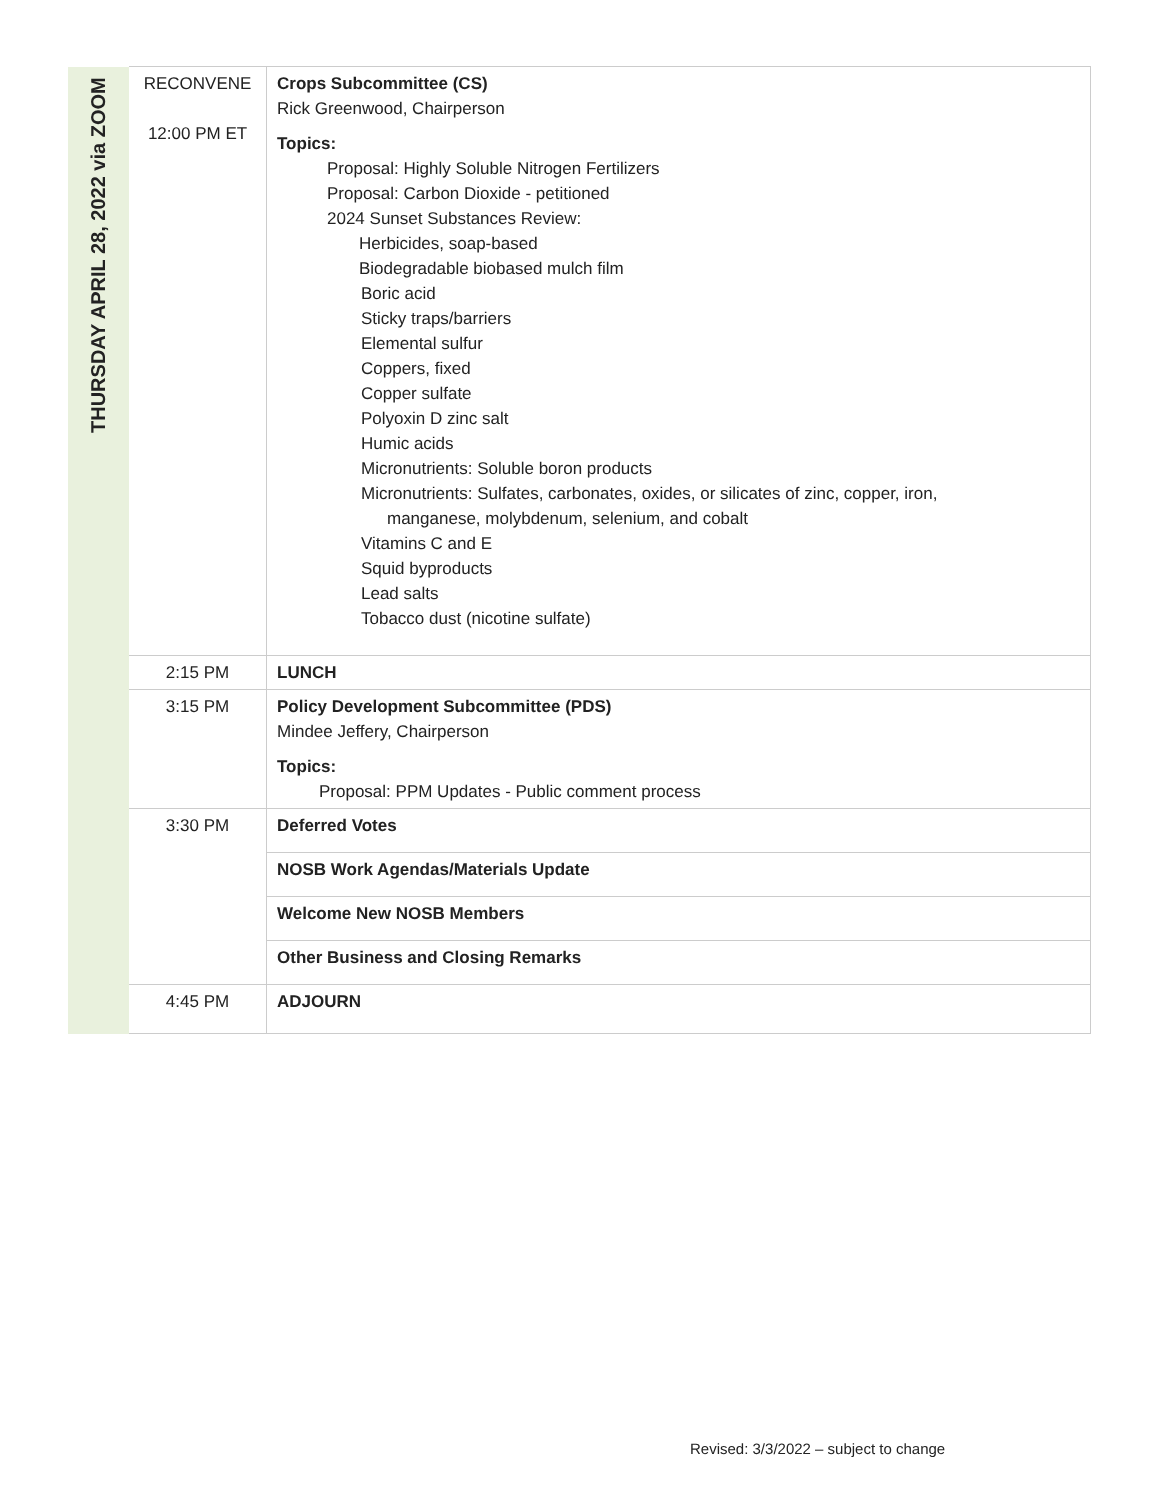| THURSDAY APRIL 28, 2022 via ZOOM | RECONVENE 12:00 PM ET | Crops Subcommittee (CS) Rick Greenwood, Chairperson Topics: Proposal: Highly Soluble Nitrogen Fertilizers Proposal: Carbon Dioxide - petitioned 2024 Sunset Substances Review: Herbicides, soap-based Biodegradable biobased mulch film Boric acid Sticky traps/barriers Elemental sulfur Coppers, fixed Copper sulfate Polyoxin D zinc salt Humic acids Micronutrients: Soluble boron products Micronutrients: Sulfates, carbonates, oxides, or silicates of zinc, copper, iron, manganese, molybdenum, selenium, and cobalt Vitamins C and E Squid byproducts Lead salts Tobacco dust (nicotine sulfate) |
| | 2:15 PM | LUNCH |
| | 3:15 PM | Policy Development Subcommittee (PDS) Mindee Jeffery, Chairperson Topics: Proposal: PPM Updates - Public comment process |
| | 3:30 PM | Deferred Votes |
| | | NOSB Work Agendas/Materials Update |
| | | Welcome New NOSB Members |
| | | Other Business and Closing Remarks |
| | 4:45 PM | ADJOURN |
Revised: 3/3/2022 – subject to change